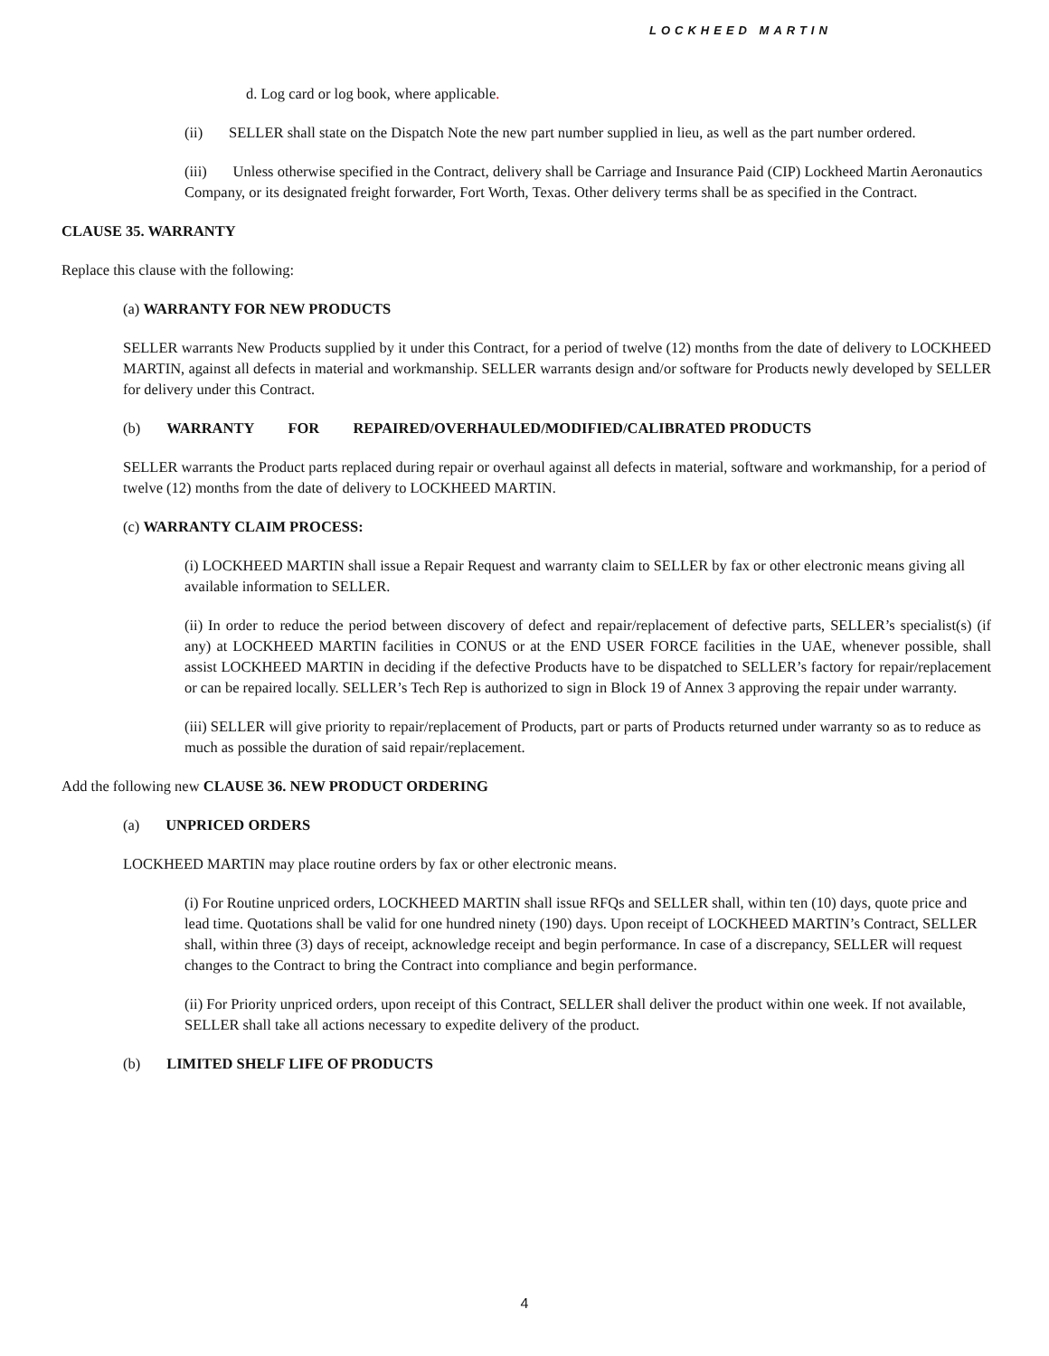LOCKHEED MARTIN
d. Log card or log book, where applicable.
(ii) SELLER shall state on the Dispatch Note the new part number supplied in lieu, as well as the part number ordered.
(iii) Unless otherwise specified in the Contract, delivery shall be Carriage and Insurance Paid (CIP) Lockheed Martin Aeronautics Company, or its designated freight forwarder, Fort Worth, Texas. Other delivery terms shall be as specified in the Contract.
CLAUSE 35. WARRANTY
Replace this clause with the following:
(a) WARRANTY FOR NEW PRODUCTS
SELLER warrants New Products supplied by it under this Contract, for a period of twelve (12) months from the date of delivery to LOCKHEED MARTIN, against all defects in material and workmanship. SELLER warrants design and/or software for Products newly developed by SELLER for delivery under this Contract.
(b) WARRANTY FOR REPAIRED/OVERHAULED/MODIFIED/CALIBRATED PRODUCTS
SELLER warrants the Product parts replaced during repair or overhaul against all defects in material, software and workmanship, for a period of twelve (12) months from the date of delivery to LOCKHEED MARTIN.
(c) WARRANTY CLAIM PROCESS:
(i) LOCKHEED MARTIN shall issue a Repair Request and warranty claim to SELLER by fax or other electronic means giving all available information to SELLER.
(ii) In order to reduce the period between discovery of defect and repair/replacement of defective parts, SELLER’s specialist(s) (if any) at LOCKHEED MARTIN facilities in CONUS or at the END USER FORCE facilities in the UAE, whenever possible, shall assist LOCKHEED MARTIN in deciding if the defective Products have to be dispatched to SELLER’s factory for repair/replacement or can be repaired locally. SELLER’s Tech Rep is authorized to sign in Block 19 of Annex 3 approving the repair under warranty.
(iii) SELLER will give priority to repair/replacement of Products, part or parts of Products returned under warranty so as to reduce as much as possible the duration of said repair/replacement.
Add the following new CLAUSE 36. NEW PRODUCT ORDERING
(a) UNPRICED ORDERS
LOCKHEED MARTIN may place routine orders by fax or other electronic means.
(i) For Routine unpriced orders, LOCKHEED MARTIN shall issue RFQs and SELLER shall, within ten (10) days, quote price and lead time. Quotations shall be valid for one hundred ninety (190) days. Upon receipt of LOCKHEED MARTIN’s Contract, SELLER shall, within three (3) days of receipt, acknowledge receipt and begin performance. In case of a discrepancy, SELLER will request changes to the Contract to bring the Contract into compliance and begin performance.
(ii) For Priority unpriced orders, upon receipt of this Contract, SELLER shall deliver the product within one week. If not available, SELLER shall take all actions necessary to expedite delivery of the product.
(b) LIMITED SHELF LIFE OF PRODUCTS
4